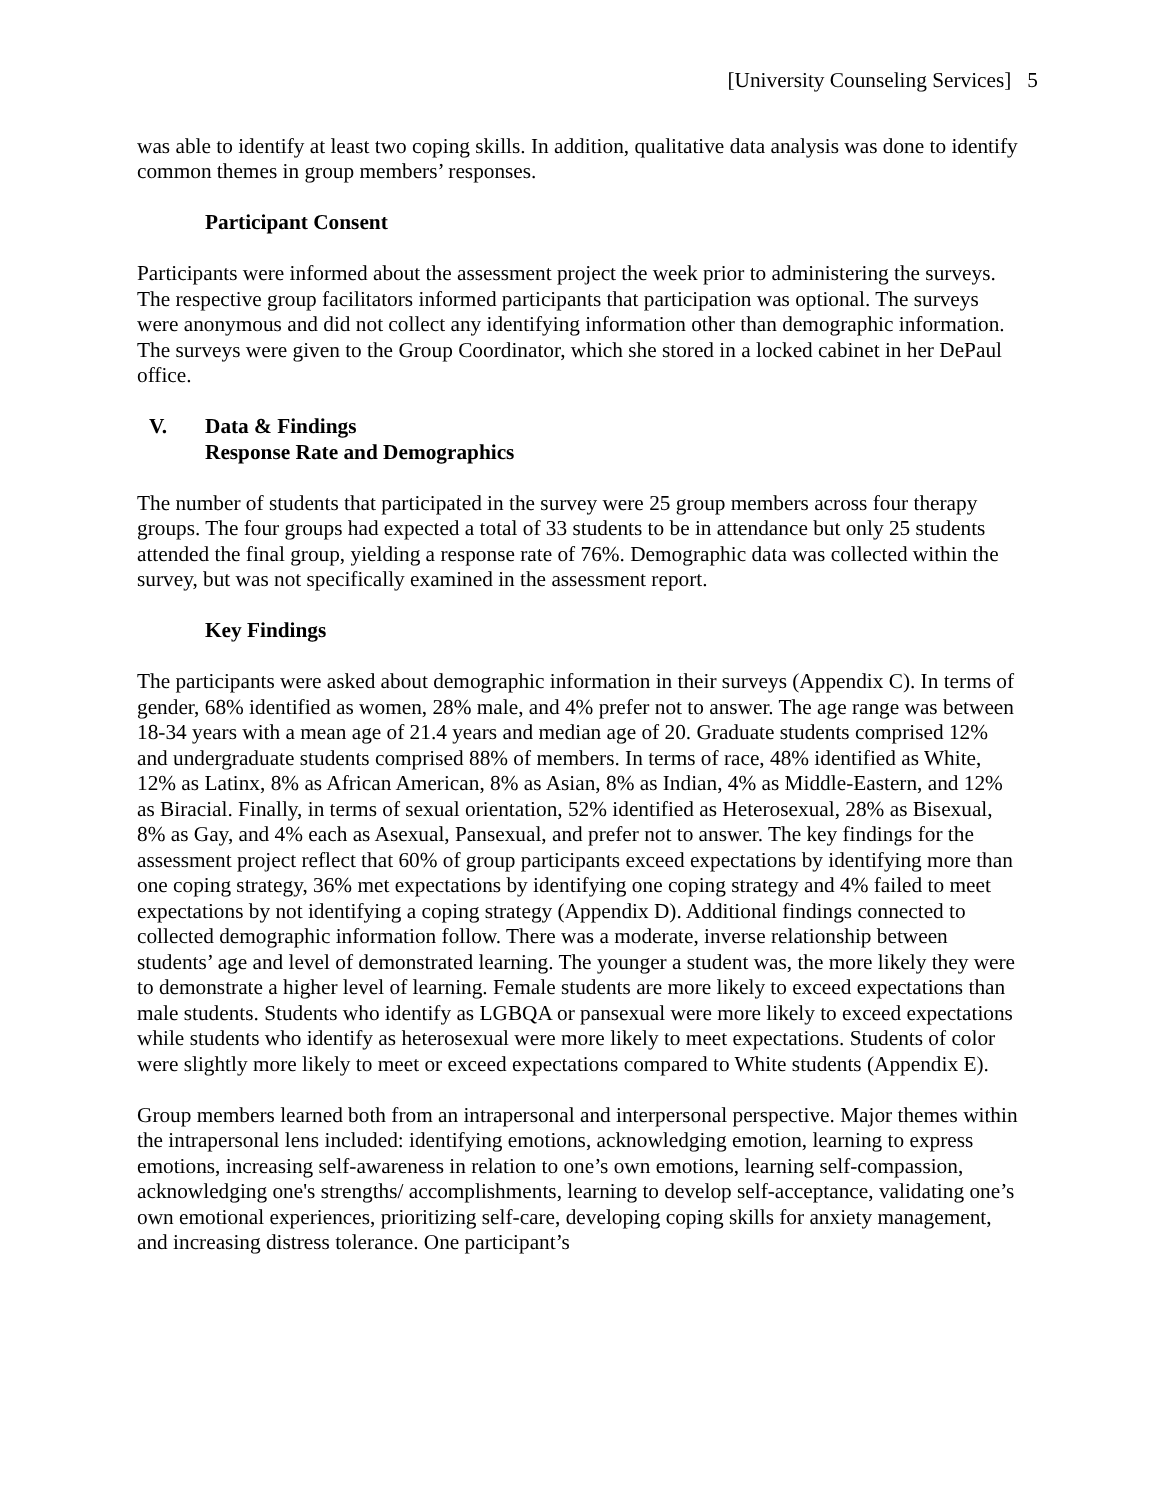[University Counseling Services] 5
was able to identify at least two coping skills. In addition, qualitative data analysis was done to identify common themes in group members’ responses.
Participant Consent
Participants were informed about the assessment project the week prior to administering the surveys. The respective group facilitators informed participants that participation was optional. The surveys were anonymous and did not collect any identifying information other than demographic information. The surveys were given to the Group Coordinator, which she stored in a locked cabinet in her DePaul office.
V. Data & Findings
Response Rate and Demographics
The number of students that participated in the survey were 25 group members across four therapy groups. The four groups had expected a total of 33 students to be in attendance but only 25 students attended the final group, yielding a response rate of 76%. Demographic data was collected within the survey, but was not specifically examined in the assessment report.
Key Findings
The participants were asked about demographic information in their surveys (Appendix C). In terms of gender, 68% identified as women, 28% male, and 4% prefer not to answer. The age range was between 18-34 years with a mean age of 21.4 years and median age of 20. Graduate students comprised 12% and undergraduate students comprised 88% of members. In terms of race, 48% identified as White, 12% as Latinx, 8% as African American, 8% as Asian, 8% as Indian, 4% as Middle-Eastern, and 12% as Biracial. Finally, in terms of sexual orientation, 52% identified as Heterosexual, 28% as Bisexual, 8% as Gay, and 4% each as Asexual, Pansexual, and prefer not to answer. The key findings for the assessment project reflect that 60% of group participants exceed expectations by identifying more than one coping strategy, 36% met expectations by identifying one coping strategy and 4% failed to meet expectations by not identifying a coping strategy (Appendix D). Additional findings connected to collected demographic information follow. There was a moderate, inverse relationship between students’ age and level of demonstrated learning. The younger a student was, the more likely they were to demonstrate a higher level of learning. Female students are more likely to exceed expectations than male students. Students who identify as LGBQA or pansexual were more likely to exceed expectations while students who identify as heterosexual were more likely to meet expectations. Students of color were slightly more likely to meet or exceed expectations compared to White students (Appendix E).
Group members learned both from an intrapersonal and interpersonal perspective. Major themes within the intrapersonal lens included: identifying emotions, acknowledging emotion, learning to express emotions, increasing self-awareness in relation to one’s own emotions, learning self-compassion, acknowledging one's strengths/ accomplishments, learning to develop self-acceptance, validating one’s own emotional experiences, prioritizing self-care, developing coping skills for anxiety management, and increasing distress tolerance. One participant’s